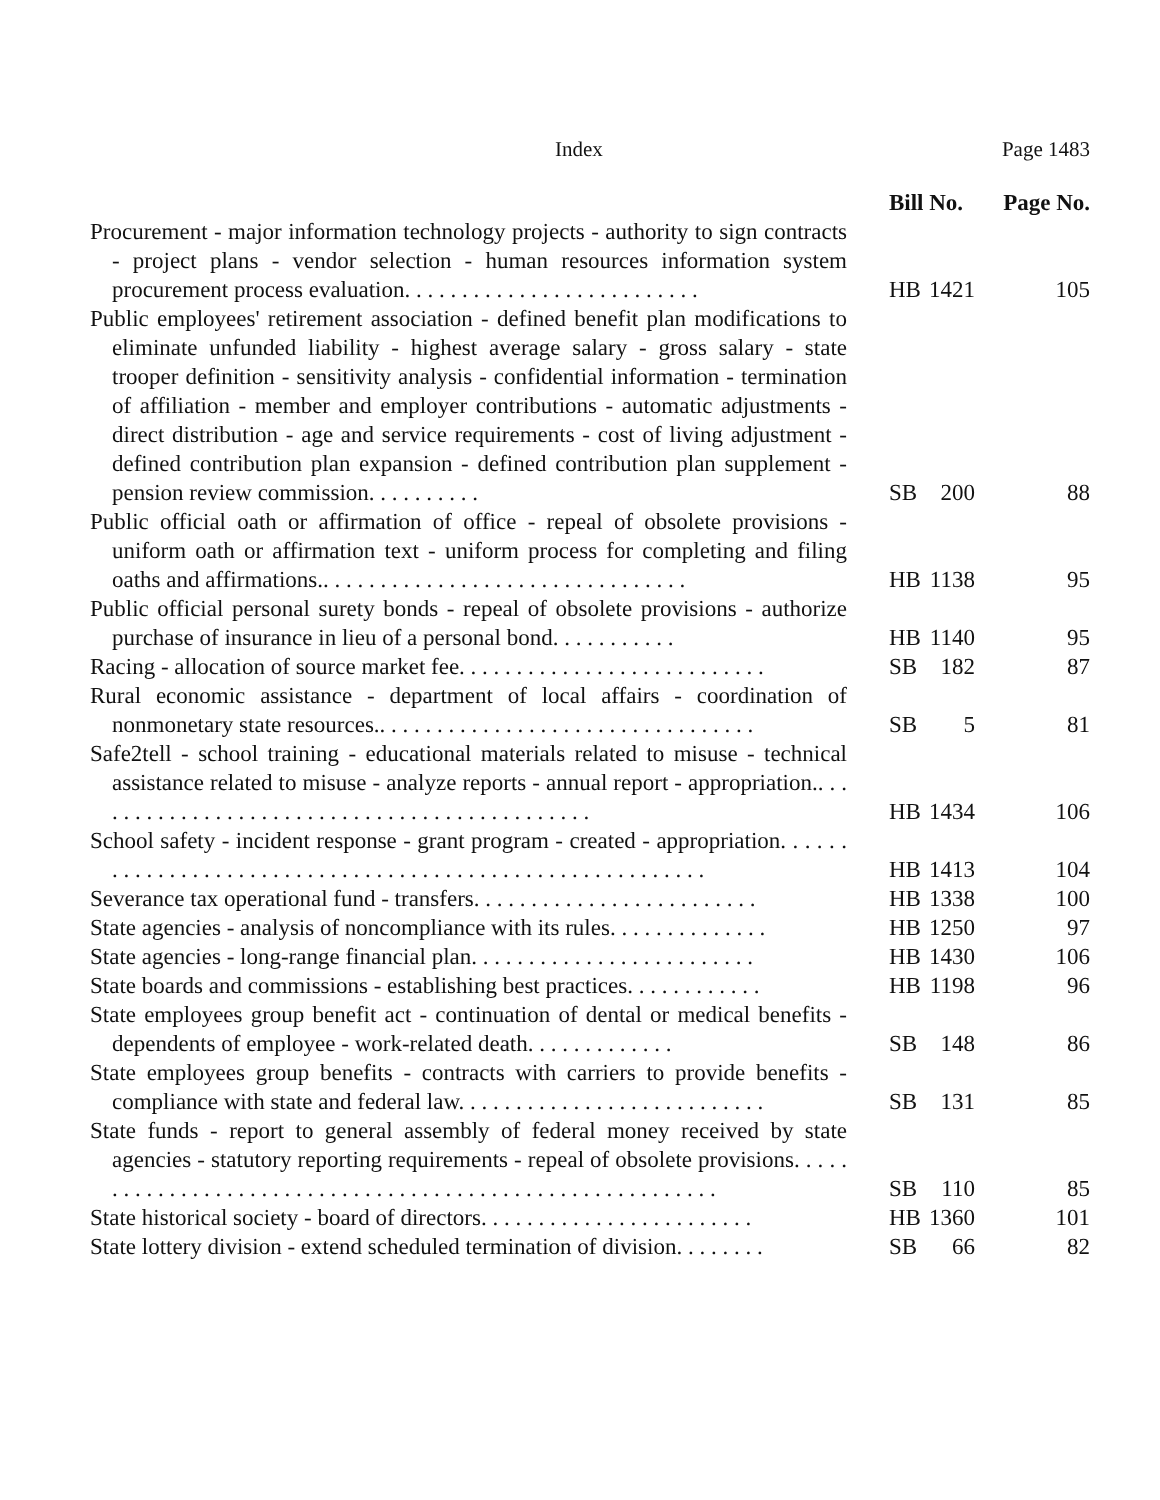Index Page 1483
| | Bill No. | | Page No. |
| --- | --- | --- | --- |
| Procurement - major information technology projects - authority to sign contracts - project plans - vendor selection - human resources information system procurement process evaluation. . . . . . . . . . . . . . . . . . . . . . . . . . | HB | 1421 | 105 |
| Public employees' retirement association - defined benefit plan modifications to eliminate unfunded liability - highest average salary - gross salary - state trooper definition - sensitivity analysis - confidential information - termination of affiliation - member and employer contributions - automatic adjustments - direct distribution - age and service requirements - cost of living adjustment - defined contribution plan expansion - defined contribution plan supplement - pension review commission. . . . . . . . . . | SB | 200 | 88 |
| Public official oath or affirmation of office - repeal of obsolete provisions - uniform oath or affirmation text - uniform process for completing and filing oaths and affirmations.. . . . . . . . . . . . . . . . . . . . . . . . . . . . . . . . | HB | 1138 | 95 |
| Public official personal surety bonds - repeal of obsolete provisions - authorize purchase of insurance in lieu of a personal bond. . . . . . . . . . . | HB | 1140 | 95 |
| Racing - allocation of source market fee. . . . . . . . . . . . . . . . . . . . . . . . . . . | SB | 182 | 87 |
| Rural economic assistance - department of local affairs - coordination of nonmonetary state resources.. . . . . . . . . . . . . . . . . . . . . . . . . . . . . . . . . | SB | 5 | 81 |
| Safe2tell - school training - educational materials related to misuse - technical assistance related to misuse - analyze reports - annual report - appropriation.. . . . . . . . . . . . . . . . . . . . . . . . . . . . . . . . . . . . . . . . . . . . . | HB | 1434 | 106 |
| School safety - incident response - grant program - created - appropriation. . . . . . . . . . . . . . . . . . . . . . . . . . . . . . . . . . . . . . . . . . . . . . . . . . . . . . . . . . | HB | 1413 | 104 |
| Severance tax operational fund - transfers. . . . . . . . . . . . . . . . . . . . . . . . . | HB | 1338 | 100 |
| State agencies - analysis of noncompliance with its rules. . . . . . . . . . . . . . | HB | 1250 | 97 |
| State agencies - long-range financial plan. . . . . . . . . . . . . . . . . . . . . . . . . | HB | 1430 | 106 |
| State boards and commissions - establishing best practices. . . . . . . . . . . . | HB | 1198 | 96 |
| State employees group benefit act - continuation of dental or medical benefits - dependents of employee - work-related death. . . . . . . . . . . . . | SB | 148 | 86 |
| State employees group benefits - contracts with carriers to provide benefits - compliance with state and federal law. . . . . . . . . . . . . . . . . . . . . . . . . . . | SB | 131 | 85 |
| State funds - report to general assembly of federal money received by state agencies - statutory reporting requirements - repeal of obsolete provisions. . . . . . . . . . . . . . . . . . . . . . . . . . . . . . . . . . . . . . . . . . . . . . . . . . . . . . . . . . | SB | 110 | 85 |
| State historical society - board of directors. . . . . . . . . . . . . . . . . . . . . . . . | HB | 1360 | 101 |
| State lottery division - extend scheduled termination of division. . . . . . . . | SB | 66 | 82 |